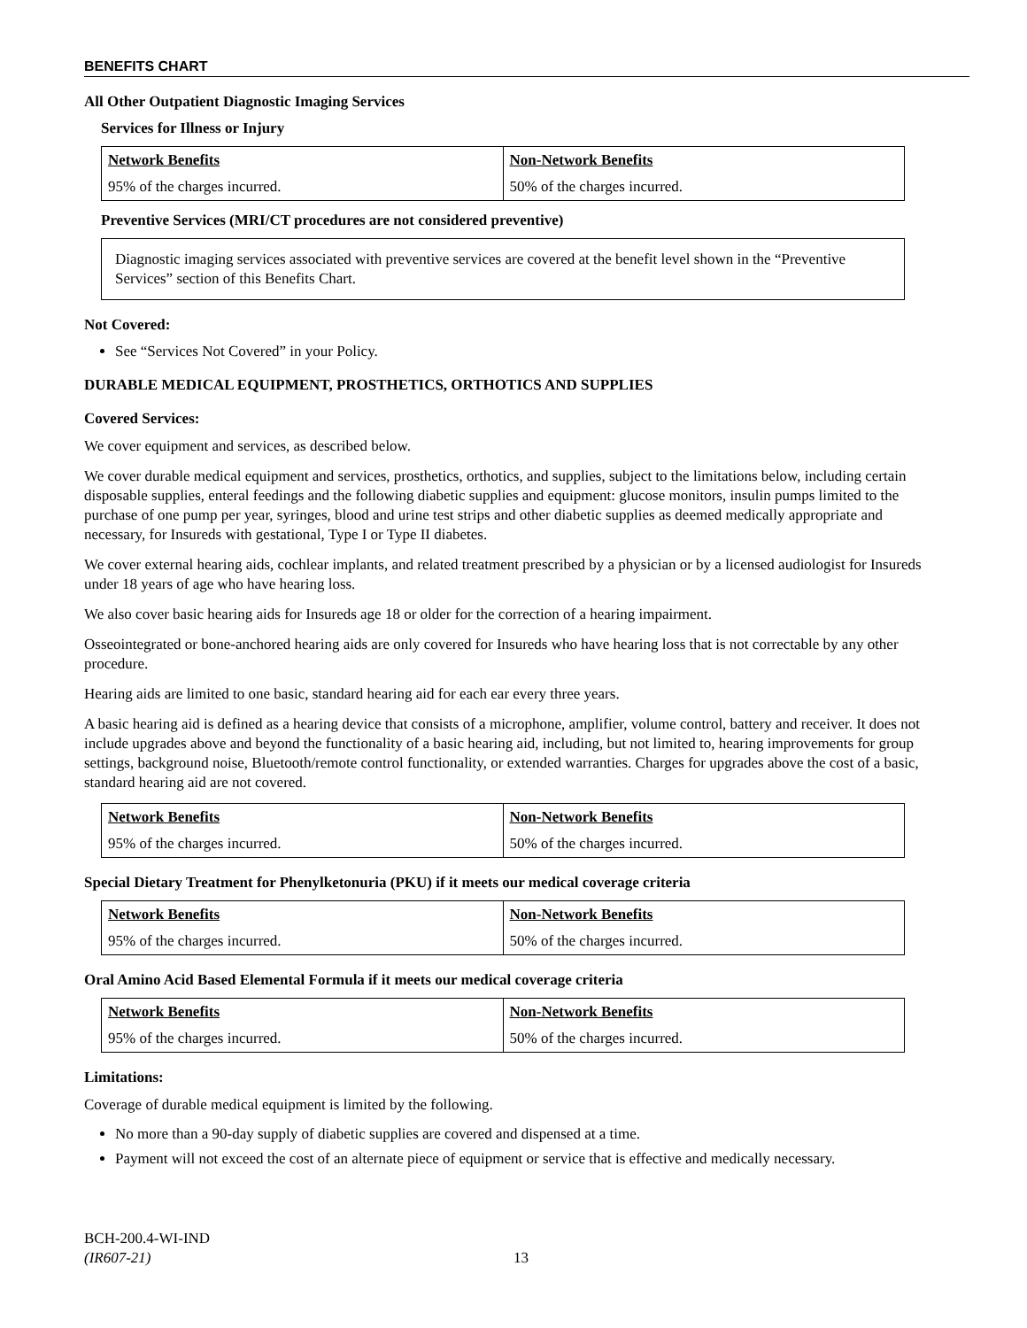BENEFITS CHART
All Other Outpatient Diagnostic Imaging Services
Services for Illness or Injury
| Network Benefits | Non-Network Benefits |
| --- | --- |
| 95% of the charges incurred. | 50% of the charges incurred. |
Preventive Services (MRI/CT procedures are not considered preventive)
Diagnostic imaging services associated with preventive services are covered at the benefit level shown in the “Preventive Services” section of this Benefits Chart.
Not Covered:
See “Services Not Covered” in your Policy.
DURABLE MEDICAL EQUIPMENT, PROSTHETICS, ORTHOTICS AND SUPPLIES
Covered Services:
We cover equipment and services, as described below.
We cover durable medical equipment and services, prosthetics, orthotics, and supplies, subject to the limitations below, including certain disposable supplies, enteral feedings and the following diabetic supplies and equipment: glucose monitors, insulin pumps limited to the purchase of one pump per year, syringes, blood and urine test strips and other diabetic supplies as deemed medically appropriate and necessary, for Insureds with gestational, Type I or Type II diabetes.
We cover external hearing aids, cochlear implants, and related treatment prescribed by a physician or by a licensed audiologist for Insureds under 18 years of age who have hearing loss.
We also cover basic hearing aids for Insureds age 18 or older for the correction of a hearing impairment.
Osseointegrated or bone-anchored hearing aids are only covered for Insureds who have hearing loss that is not correctable by any other procedure.
Hearing aids are limited to one basic, standard hearing aid for each ear every three years.
A basic hearing aid is defined as a hearing device that consists of a microphone, amplifier, volume control, battery and receiver. It does not include upgrades above and beyond the functionality of a basic hearing aid, including, but not limited to, hearing improvements for group settings, background noise, Bluetooth/remote control functionality, or extended warranties. Charges for upgrades above the cost of a basic, standard hearing aid are not covered.
| Network Benefits | Non-Network Benefits |
| --- | --- |
| 95% of the charges incurred. | 50% of the charges incurred. |
Special Dietary Treatment for Phenylketonuria (PKU) if it meets our medical coverage criteria
| Network Benefits | Non-Network Benefits |
| --- | --- |
| 95% of the charges incurred. | 50% of the charges incurred. |
Oral Amino Acid Based Elemental Formula if it meets our medical coverage criteria
| Network Benefits | Non-Network Benefits |
| --- | --- |
| 95% of the charges incurred. | 50% of the charges incurred. |
Limitations:
Coverage of durable medical equipment is limited by the following.
No more than a 90-day supply of diabetic supplies are covered and dispensed at a time.
Payment will not exceed the cost of an alternate piece of equipment or service that is effective and medically necessary.
BCH-200.4-WI-IND
(IR607-21)
13